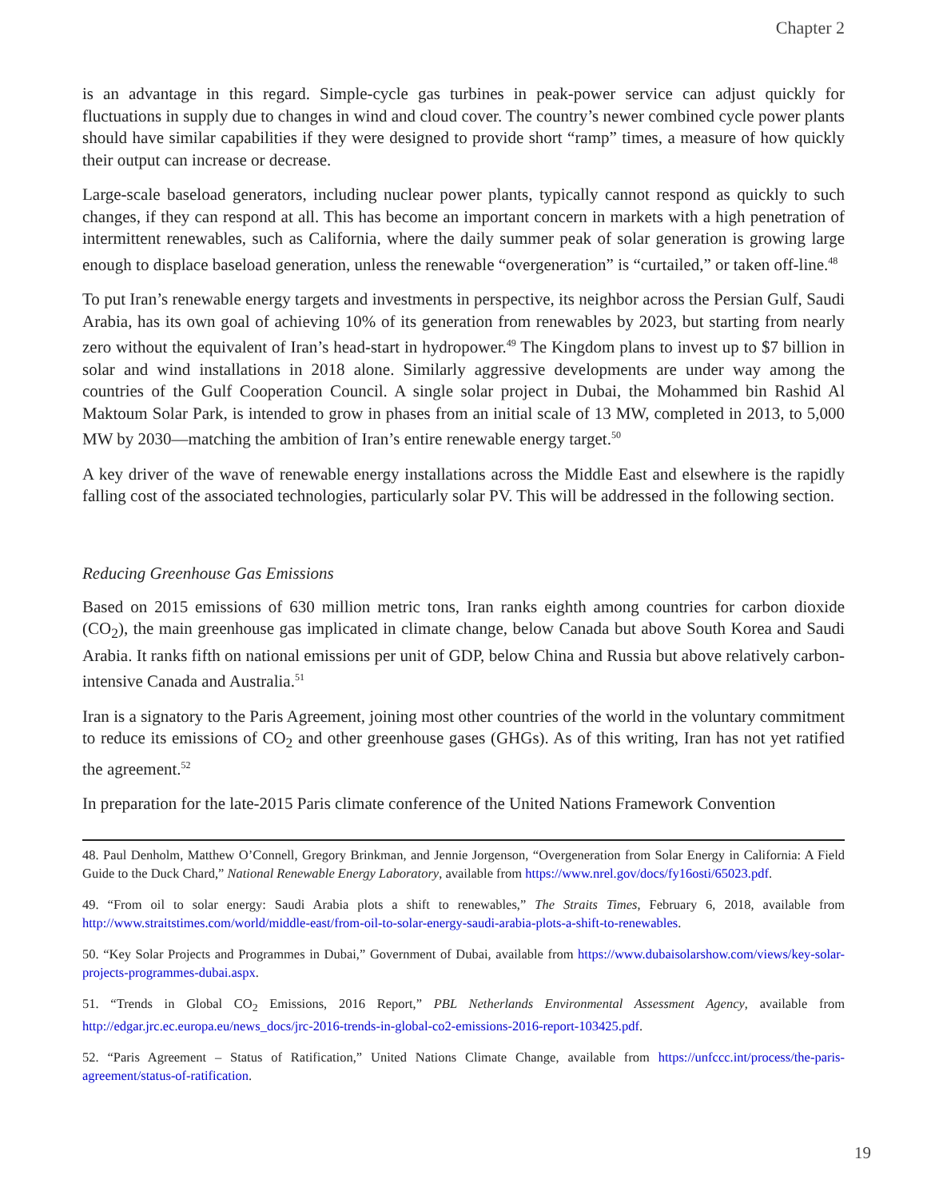Chapter 2
is an advantage in this regard. Simple-cycle gas turbines in peak-power service can adjust quickly for fluctuations in supply due to changes in wind and cloud cover. The country’s newer combined cycle power plants should have similar capabilities if they were designed to provide short “ramp” times, a measure of how quickly their output can increase or decrease.
Large-scale baseload generators, including nuclear power plants, typically cannot respond as quickly to such changes, if they can respond at all. This has become an important concern in markets with a high penetration of intermittent renewables, such as California, where the daily summer peak of solar generation is growing large enough to displace baseload generation, unless the renewable “overgeneration” is “curtailed,” or taken off-line.<sup>48</sup>
To put Iran’s renewable energy targets and investments in perspective, its neighbor across the Persian Gulf, Saudi Arabia, has its own goal of achieving 10% of its generation from renewables by 2023, but starting from nearly zero without the equivalent of Iran’s head-start in hydropower.<sup>49</sup> The Kingdom plans to invest up to $7 billion in solar and wind installations in 2018 alone. Similarly aggressive developments are under way among the countries of the Gulf Cooperation Council. A single solar project in Dubai, the Mohammed bin Rashid Al Maktoum Solar Park, is intended to grow in phases from an initial scale of 13 MW, completed in 2013, to 5,000 MW by 2030—matching the ambition of Iran’s entire renewable energy target.<sup>50</sup>
A key driver of the wave of renewable energy installations across the Middle East and elsewhere is the rapidly falling cost of the associated technologies, particularly solar PV. This will be addressed in the following section.
Reducing Greenhouse Gas Emissions
Based on 2015 emissions of 630 million metric tons, Iran ranks eighth among countries for carbon dioxide (CO<sub>2</sub>), the main greenhouse gas implicated in climate change, below Canada but above South Korea and Saudi Arabia. It ranks fifth on national emissions per unit of GDP, below China and Russia but above relatively carbon-intensive Canada and Australia.<sup>51</sup>
Iran is a signatory to the Paris Agreement, joining most other countries of the world in the voluntary commitment to reduce its emissions of CO<sub>2</sub> and other greenhouse gases (GHGs). As of this writing, Iran has not yet ratified the agreement.<sup>52</sup>
In preparation for the late-2015 Paris climate conference of the United Nations Framework Convention
48. Paul Denholm, Matthew O’Connell, Gregory Brinkman, and Jennie Jorgenson, “Overgeneration from Solar Energy in California: A Field Guide to the Duck Chard,” National Renewable Energy Laboratory, available from https://www.nrel.gov/docs/fy16osti/65023.pdf.
49. “From oil to solar energy: Saudi Arabia plots a shift to renewables,” The Straits Times, February 6, 2018, available from http://www.straitstimes.com/world/middle-east/from-oil-to-solar-energy-saudi-arabia-plots-a-shift-to-renewables.
50. “Key Solar Projects and Programmes in Dubai,” Government of Dubai, available from https://www.dubaisolarshow.com/views/key-solar-projects-programmes-dubai.aspx.
51. “Trends in Global CO<sub>2</sub> Emissions, 2016 Report,” PBL Netherlands Environmental Assessment Agency, available from http://edgar.jrc.ec.europa.eu/news_docs/jrc-2016-trends-in-global-co2-emissions-2016-report-103425.pdf.
52. “Paris Agreement – Status of Ratification,” United Nations Climate Change, available from https://unfccc.int/process/the-paris-agreement/status-of-ratification.
19